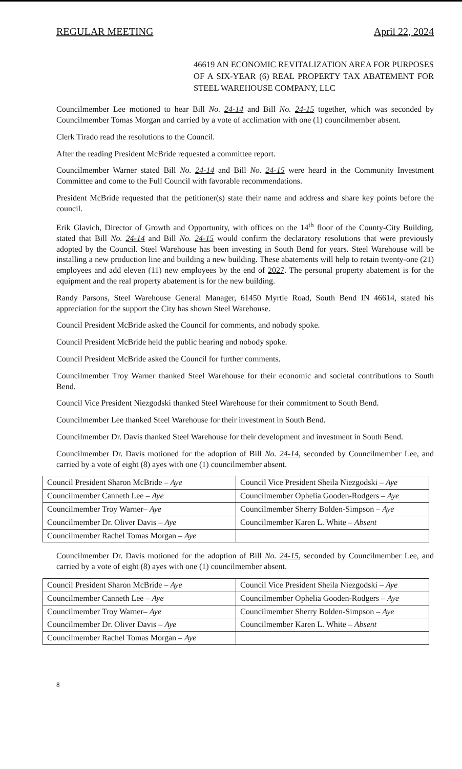REGULAR MEETING April 22, 2024
46619 AN ECONOMIC REVITALIZATION AREA FOR PURPOSES OF A SIX-YEAR (6) REAL PROPERTY TAX ABATEMENT FOR STEEL WAREHOUSE COMPANY, LLC
Councilmember Lee motioned to hear Bill No. 24-14 and Bill No. 24-15 together, which was seconded by Councilmember Tomas Morgan and carried by a vote of acclimation with one (1) councilmember absent.
Clerk Tirado read the resolutions to the Council.
After the reading President McBride requested a committee report.
Councilmember Warner stated Bill No. 24-14 and Bill No. 24-15 were heard in the Community Investment Committee and come to the Full Council with favorable recommendations.
President McBride requested that the petitioner(s) state their name and address and share key points before the council.
Erik Glavich, Director of Growth and Opportunity, with offices on the 14<sup>th</sup> floor of the County-City Building, stated that Bill No. 24-14 and Bill No. 24-15 would confirm the declaratory resolutions that were previously adopted by the Council. Steel Warehouse has been investing in South Bend for years. Steel Warehouse will be installing a new production line and building a new building. These abatements will help to retain twenty-one (21) employees and add eleven (11) new employees by the end of 2027. The personal property abatement is for the equipment and the real property abatement is for the new building.
Randy Parsons, Steel Warehouse General Manager, 61450 Myrtle Road, South Bend IN 46614, stated his appreciation for the support the City has shown Steel Warehouse.
Council President McBride asked the Council for comments, and nobody spoke.
Council President McBride held the public hearing and nobody spoke.
Council President McBride asked the Council for further comments.
Councilmember Troy Warner thanked Steel Warehouse for their economic and societal contributions to South Bend.
Council Vice President Niezgodski thanked Steel Warehouse for their commitment to South Bend.
Councilmember Lee thanked Steel Warehouse for their investment in South Bend.
Councilmember Dr. Davis thanked Steel Warehouse for their development and investment in South Bend.
Councilmember Dr. Davis motioned for the adoption of Bill No. 24-14, seconded by Councilmember Lee, and carried by a vote of eight (8) ayes with one (1) councilmember absent.
| Council President Sharon McBride – Aye | Council Vice President Sheila Niezgodski – Aye |
| Councilmember Canneth Lee – Aye | Councilmember Ophelia Gooden-Rodgers – Aye |
| Councilmember Troy Warner– Aye | Councilmember Sherry Bolden-Simpson – Aye |
| Councilmember Dr. Oliver Davis – Aye | Councilmember Karen L. White – Absent |
| Councilmember Rachel Tomas Morgan – Aye | |
Councilmember Dr. Davis motioned for the adoption of Bill No. 24-15, seconded by Councilmember Lee, and carried by a vote of eight (8) ayes with one (1) councilmember absent.
| Council President Sharon McBride – Aye | Council Vice President Sheila Niezgodski – Aye |
| Councilmember Canneth Lee – Aye | Councilmember Ophelia Gooden-Rodgers – Aye |
| Councilmember Troy Warner– Aye | Councilmember Sherry Bolden-Simpson – Aye |
| Councilmember Dr. Oliver Davis – Aye | Councilmember Karen L. White – Absent |
| Councilmember Rachel Tomas Morgan – Aye | |
8